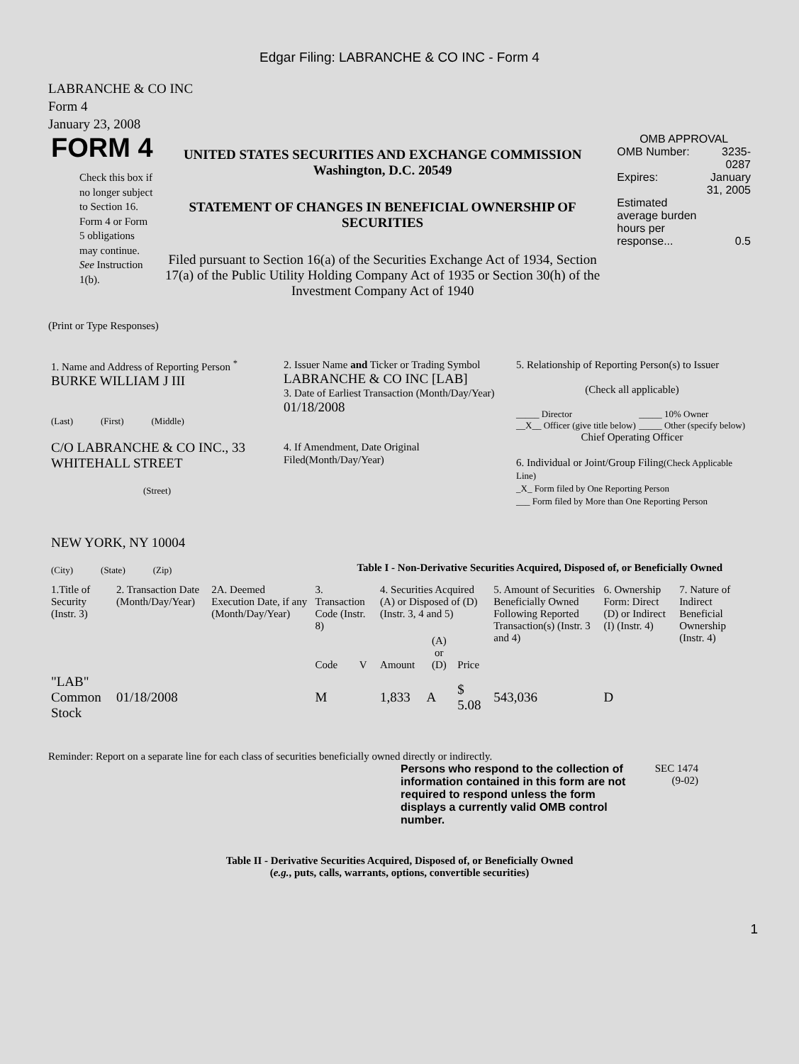Edgar Filing: LABRANCHE & CO INC - Form 4
LABRANCHE & CO INC
Form 4
January 23, 2008
FORM 4
Check this box if no longer subject to Section 16. Form 4 or Form 5 obligations may continue. See Instruction 1(b).
UNITED STATES SECURITIES AND EXCHANGE COMMISSION
Washington, D.C. 20549
STATEMENT OF CHANGES IN BENEFICIAL OWNERSHIP OF SECURITIES
Filed pursuant to Section 16(a) of the Securities Exchange Act of 1934, Section 17(a) of the Public Utility Holding Company Act of 1935 or Section 30(h) of the Investment Company Act of 1940
OMB APPROVAL
| OMB Number: | 3235-0287 |
| Expires: | January 31, 2005 |
| Estimated average burden hours per response... | 0.5 |
(Print or Type Responses)
| 1. Name and Address of Reporting Person <sup>*</sup> BURKE WILLIAM J III (Last) (First) (Middle) C/O LABRANCHE & CO INC., 33 WHITEHALL STREET (Street) NEW YORK, NY 10004 (City) (State) (Zip) | 2. Issuer Name and Ticker or Trading Symbol LABRANCHE & CO INC [LAB] 3. Date of Earliest Transaction (Month/Day/Year) 01/18/2008 4. If Amendment, Date Original Filed(Month/Day/Year) | 5. Relationship of Reporting Person(s) to Issuer (Check all applicable) / _____ Director / _____ 10% Owner / / __X__ Officer (give title below) / _____ Other (specify below) / Chief Operating Officer 6. Individual or Joint/Group Filing (Check Applicable Line) _X_ Form filed by One Reporting Person ___ Form filed by More than One Reporting Person |
Table I - Non-Derivative Securities Acquired, Disposed of, or Beneficially Owned
| 1.Title of Security (Instr. 3) | 2. Transaction Date (Month/Day/Year) | 2A. Deemed Execution Date, if any (Month/Day/Year) | 3. Transaction Code (Instr. 8) | | 4. Securities Acquired (A) or Disposed of (D) (Instr. 3, 4 and 5) | | | 5. Amount of Securities Beneficially Owned Following Reported Transaction(s) (Instr. 3 and 4) | 6. Ownership Form: Direct (D) or Indirect (I) (Instr. 4) | 7. Nature of Indirect Beneficial Ownership (Instr. 4) |
| --- | --- | --- | --- | --- | --- | --- | --- | --- | --- | --- |
| | | | Code | V | Amount | (A) or (D) | Price | | | |
| "LAB" Common Stock | 01/18/2008 | | M | | 1,833 | A | $ 5.08 | 543,036 | D | |
Reminder: Report on a separate line for each class of securities beneficially owned directly or indirectly.
Persons who respond to the collection of information contained in this form are not required to respond unless the form displays a currently valid OMB control number.
SEC 1474 (9-02)
Table II - Derivative Securities Acquired, Disposed of, or Beneficially Owned
(e.g., puts, calls, warrants, options, convertible securities)
1